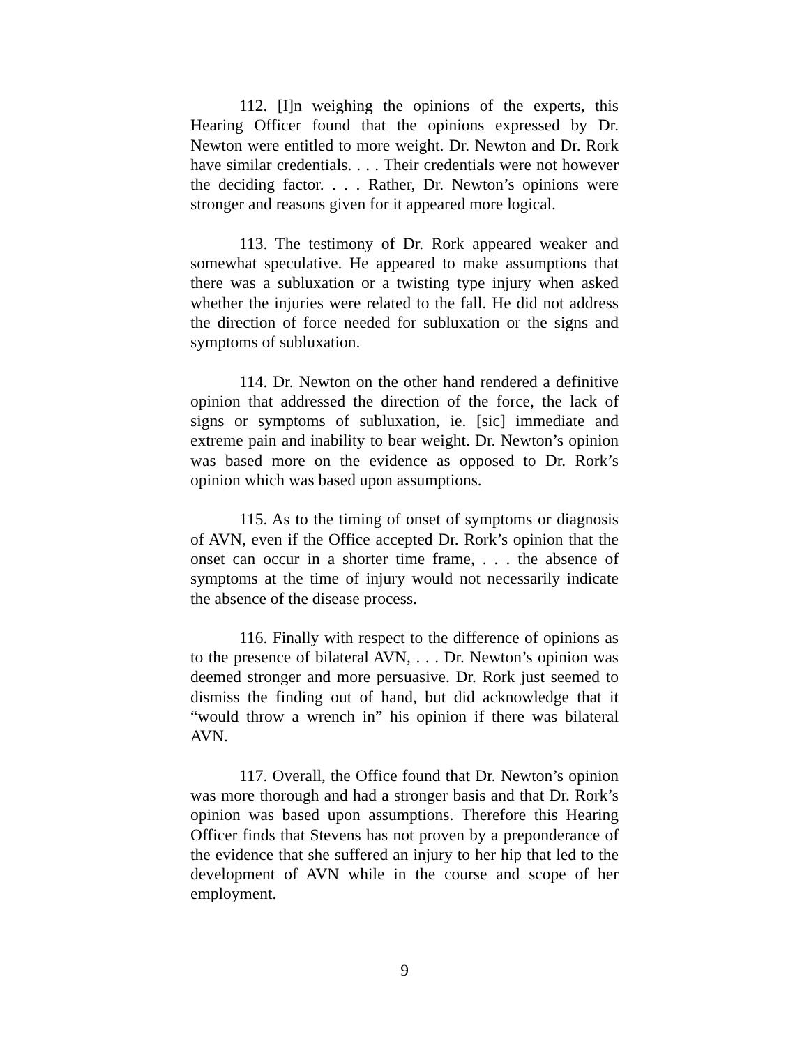112. [I]n weighing the opinions of the experts, this Hearing Officer found that the opinions expressed by Dr. Newton were entitled to more weight. Dr. Newton and Dr. Rork have similar credentials. . . . Their credentials were not however the deciding factor. . . . Rather, Dr. Newton’s opinions were stronger and reasons given for it appeared more logical.
113. The testimony of Dr. Rork appeared weaker and somewhat speculative. He appeared to make assumptions that there was a subluxation or a twisting type injury when asked whether the injuries were related to the fall. He did not address the direction of force needed for subluxation or the signs and symptoms of subluxation.
114. Dr. Newton on the other hand rendered a definitive opinion that addressed the direction of the force, the lack of signs or symptoms of subluxation, ie. [sic] immediate and extreme pain and inability to bear weight. Dr. Newton’s opinion was based more on the evidence as opposed to Dr. Rork’s opinion which was based upon assumptions.
115. As to the timing of onset of symptoms or diagnosis of AVN, even if the Office accepted Dr. Rork’s opinion that the onset can occur in a shorter time frame, . . . the absence of symptoms at the time of injury would not necessarily indicate the absence of the disease process.
116. Finally with respect to the difference of opinions as to the presence of bilateral AVN, . . . Dr. Newton’s opinion was deemed stronger and more persuasive. Dr. Rork just seemed to dismiss the finding out of hand, but did acknowledge that it “would throw a wrench in” his opinion if there was bilateral AVN.
117. Overall, the Office found that Dr. Newton’s opinion was more thorough and had a stronger basis and that Dr. Rork’s opinion was based upon assumptions. Therefore this Hearing Officer finds that Stevens has not proven by a preponderance of the evidence that she suffered an injury to her hip that led to the development of AVN while in the course and scope of her employment.
9